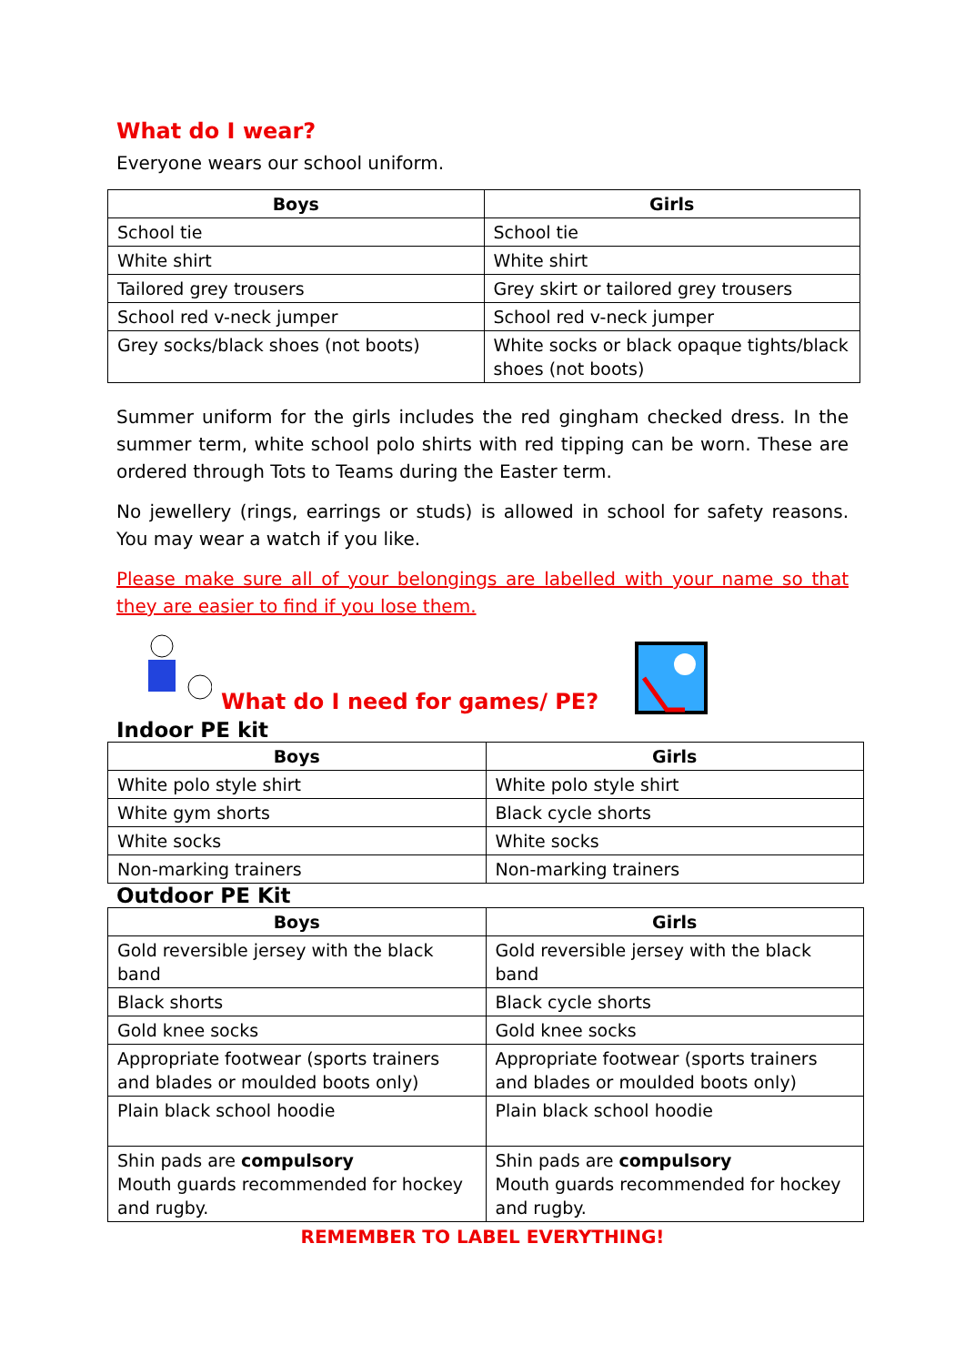What do I wear?
Everyone wears our school uniform.
| Boys | Girls |
| --- | --- |
| School tie | School tie |
| White shirt | White shirt |
| Tailored grey trousers | Grey skirt or tailored grey trousers |
| School red v-neck jumper | School red v-neck jumper |
| Grey socks/black shoes (not boots) | White socks or black opaque tights/black shoes (not boots) |
Summer uniform for the girls includes the red gingham checked dress. In the summer term, white school polo shirts with red tipping can be worn. These are ordered through Tots to Teams during the Easter term.
No jewellery (rings, earrings or studs) is allowed in school for safety reasons. You may wear a watch if you like.
Please make sure all of your belongings are labelled with your name so that they are easier to find if you lose them.
What do I need for games/ PE?
Indoor PE kit
| Boys | Girls |
| --- | --- |
| White polo style shirt | White polo style shirt |
| White gym shorts | Black cycle shorts |
| White socks | White socks |
| Non-marking trainers | Non-marking trainers |
Outdoor PE Kit
| Boys | Girls |
| --- | --- |
| Gold reversible jersey with the black band | Gold reversible jersey with the black band |
| Black shorts | Black cycle shorts |
| Gold knee socks | Gold knee socks |
| Appropriate footwear (sports trainers and blades or moulded boots only) | Appropriate footwear (sports trainers and blades or moulded boots only) |
| Plain black school hoodie | Plain black school hoodie |
| Shin pads are compulsory Mouth guards recommended for hockey and rugby. | Shin pads are compulsory Mouth guards recommended for hockey and rugby. |
REMEMBER TO LABEL EVERYTHING!